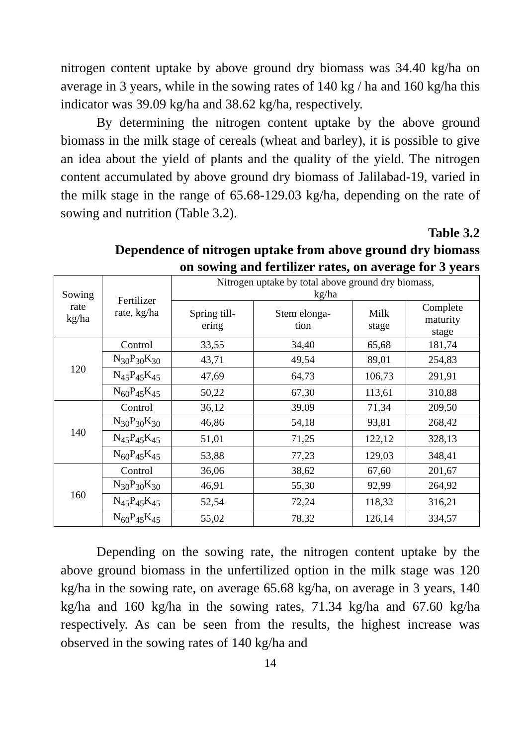nitrogen content uptake by above ground dry biomass was 34.40 kg/ha on average in 3 years, while in the sowing rates of 140 kg / ha and 160 kg/ha this indicator was 39.09 kg/ha and 38.62 kg/ha, respectively.
By determining the nitrogen content uptake by the above ground biomass in the milk stage of cereals (wheat and barley), it is possible to give an idea about the yield of plants and the quality of the yield. The nitrogen content accumulated by above ground dry biomass of Jalilabad-19, varied in the milk stage in the range of 65.68-129.03 kg/ha, depending on the rate of sowing and nutrition (Table 3.2).
Table 3.2
Dependence of nitrogen uptake from above ground dry biomass
on sowing and fertilizer rates, on average for 3 years
| Sowing rate kg/ha | Fertilizer rate, kg/ha | Nitrogen uptake by total above ground dry biomass, kg/ha | | | |
| --- | --- | --- | --- | --- | --- |
| | | Spring till- ering | Stem elonga- tion | Milk stage | Complete maturity stage |
| 120 | Control | 33,55 | 34,40 | 65,68 | 181,74 |
| | N<sub>30</sub>P<sub>30</sub>K<sub>30</sub> | 43,71 | 49,54 | 89,01 | 254,83 |
| | N<sub>45</sub>P<sub>45</sub>K<sub>45</sub> | 47,69 | 64,73 | 106,73 | 291,91 |
| | N<sub>60</sub>P<sub>45</sub>K<sub>45</sub> | 50,22 | 67,30 | 113,61 | 310,88 |
| 140 | Control | 36,12 | 39,09 | 71,34 | 209,50 |
| | N<sub>30</sub>P<sub>30</sub>K<sub>30</sub> | 46,86 | 54,18 | 93,81 | 268,42 |
| | N<sub>45</sub>P<sub>45</sub>K<sub>45</sub> | 51,01 | 71,25 | 122,12 | 328,13 |
| | N<sub>60</sub>P<sub>45</sub>K<sub>45</sub> | 53,88 | 77,23 | 129,03 | 348,41 |
| 160 | Control | 36,06 | 38,62 | 67,60 | 201,67 |
| | N<sub>30</sub>P<sub>30</sub>K<sub>30</sub> | 46,91 | 55,30 | 92,99 | 264,92 |
| | N<sub>45</sub>P<sub>45</sub>K<sub>45</sub> | 52,54 | 72,24 | 118,32 | 316,21 |
| | N<sub>60</sub>P<sub>45</sub>K<sub>45</sub> | 55,02 | 78,32 | 126,14 | 334,57 |
Depending on the sowing rate, the nitrogen content uptake by the above ground biomass in the unfertilized option in the milk stage was 120 kg/ha in the sowing rate, on average 65.68 kg/ha, on average in 3 years, 140 kg/ha and 160 kg/ha in the sowing rates, 71.34 kg/ha and 67.60 kg/ha respectively. As can be seen from the results, the highest increase was observed in the sowing rates of 140 kg/ha and
14